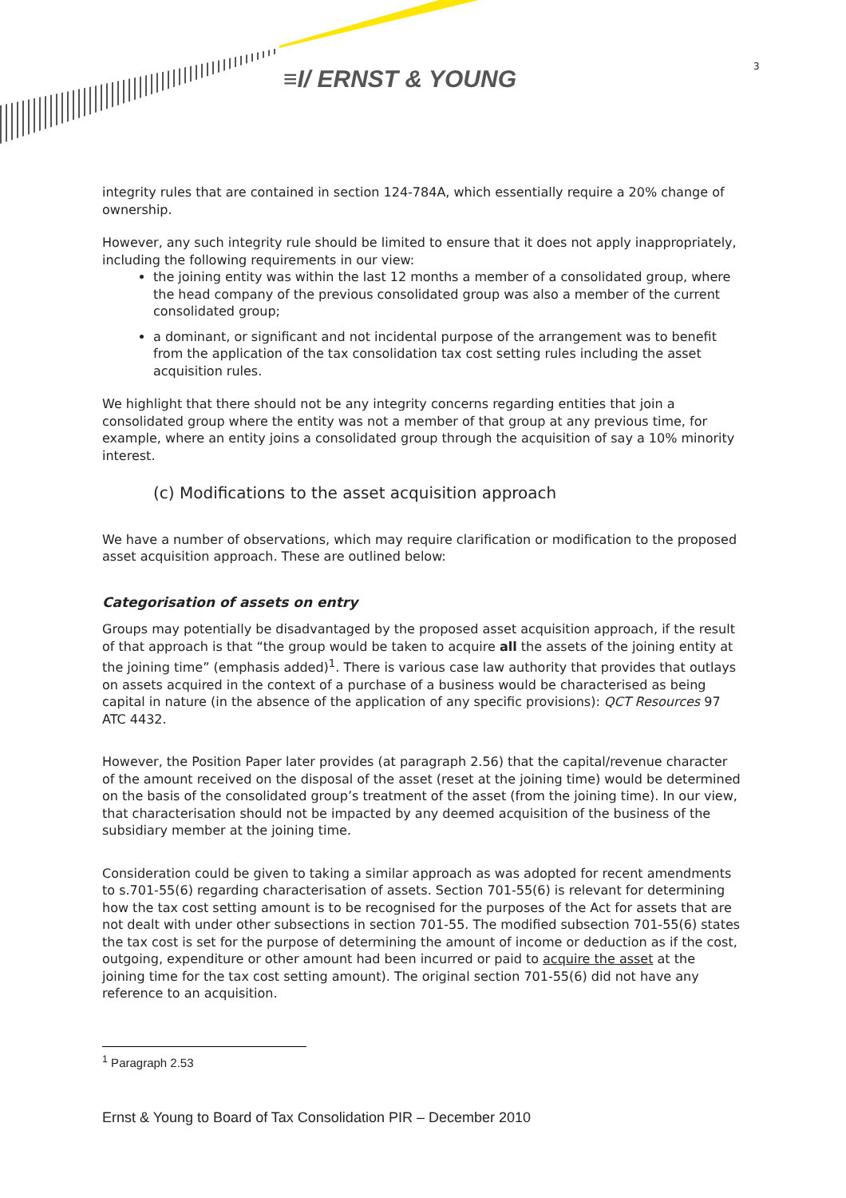≡I/ ERNST & YOUNG 3
integrity rules that are contained in section 124-784A, which essentially require a 20% change of ownership.
However, any such integrity rule should be limited to ensure that it does not apply inappropriately, including the following requirements in our view:
the joining entity was within the last 12 months a member of a consolidated group, where the head company of the previous consolidated group was also a member of the current consolidated group;
a dominant, or significant and not incidental purpose of the arrangement was to benefit from the application of the tax consolidation tax cost setting rules including the asset acquisition rules.
We highlight that there should not be any integrity concerns regarding entities that join a consolidated group where the entity was not a member of that group at any previous time, for example, where an entity joins a consolidated group through the acquisition of say a 10% minority interest.
(c) Modifications to the asset acquisition approach
We have a number of observations, which may require clarification or modification to the proposed asset acquisition approach. These are outlined below:
Categorisation of assets on entry
Groups may potentially be disadvantaged by the proposed asset acquisition approach, if the result of that approach is that “the group would be taken to acquire all the assets of the joining entity at the joining time” (emphasis added)<sup>1</sup>. There is various case law authority that provides that outlays on assets acquired in the context of a purchase of a business would be characterised as being capital in nature (in the absence of the application of any specific provisions): QCT Resources 97 ATC 4432.
However, the Position Paper later provides (at paragraph 2.56) that the capital/revenue character of the amount received on the disposal of the asset (reset at the joining time) would be determined on the basis of the consolidated group’s treatment of the asset (from the joining time). In our view, that characterisation should not be impacted by any deemed acquisition of the business of the subsidiary member at the joining time.
Consideration could be given to taking a similar approach as was adopted for recent amendments to s.701-55(6) regarding characterisation of assets. Section 701-55(6) is relevant for determining how the tax cost setting amount is to be recognised for the purposes of the Act for assets that are not dealt with under other subsections in section 701-55. The modified subsection 701-55(6) states the tax cost is set for the purpose of determining the amount of income or deduction as if the cost, outgoing, expenditure or other amount had been incurred or paid to acquire the asset at the joining time for the tax cost setting amount). The original section 701-55(6) did not have any reference to an acquisition.
<sup>1</sup> Paragraph 2.53
Ernst & Young to Board of Tax Consolidation PIR – December 2010